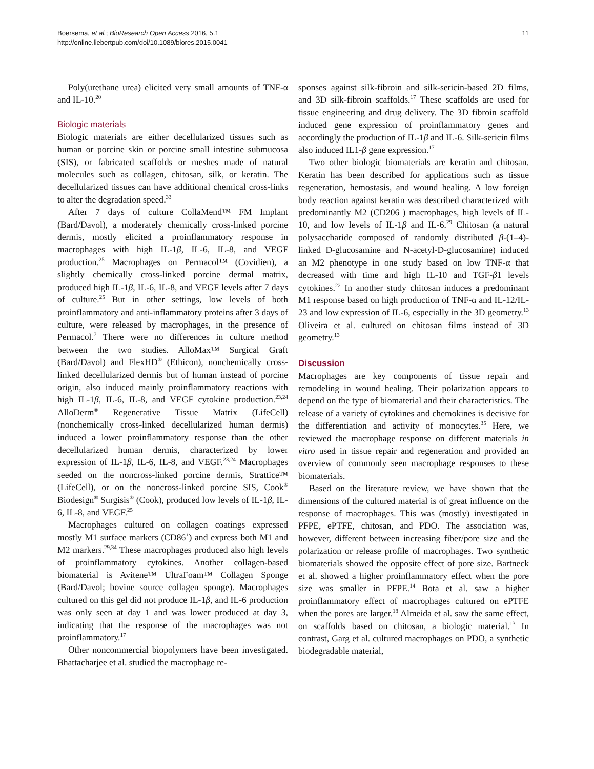11 Boersema, et al.; BioResearch Open Access 2016, 5.1
http://online.liebertpub.com/doi/10.1089/biores.2015.0041
Poly(urethane urea) elicited very small amounts of TNF-α and IL-10.<sup>20</sup>
Biologic materials
Biologic materials are either decellularized tissues such as human or porcine skin or porcine small intestine submucosa (SIS), or fabricated scaffolds or meshes made of natural molecules such as collagen, chitosan, silk, or keratin. The decellularized tissues can have additional chemical cross-links to alter the degradation speed.<sup>33</sup>
After 7 days of culture CollaMend™ FM Implant (Bard/Davol), a moderately chemically cross-linked porcine dermis, mostly elicited a proinflammatory response in macrophages with high IL-1β, IL-6, IL-8, and VEGF production.<sup>25</sup> Macrophages on Permacol™ (Covidien), a slightly chemically cross-linked porcine dermal matrix, produced high IL-1β, IL-6, IL-8, and VEGF levels after 7 days of culture.<sup>25</sup> But in other settings, low levels of both proinflammatory and anti-inflammatory proteins after 3 days of culture, were released by macrophages, in the presence of Permacol.<sup>7</sup> There were no differences in culture method between the two studies. AlloMax™ Surgical Graft (Bard/Davol) and FlexHD<sup>®</sup> (Ethicon), nonchemically cross-linked decellularized dermis but of human instead of porcine origin, also induced mainly proinflammatory reactions with high IL-1β, IL-6, IL-8, and VEGF cytokine production.<sup>23,24</sup> AlloDerm<sup>®</sup> Regenerative Tissue Matrix (LifeCell) (nonchemically cross-linked decellularized human dermis) induced a lower proinflammatory response than the other decellularized human dermis, characterized by lower expression of IL-1β, IL-6, IL-8, and VEGF.<sup>23,24</sup> Macrophages seeded on the noncross-linked porcine dermis, Strattice™ (LifeCell), or on the noncross-linked porcine SIS, Cook<sup>®</sup> Biodesign<sup>®</sup> Surgisis<sup>®</sup> (Cook), produced low levels of IL-1β, IL-6, IL-8, and VEGF.<sup>25</sup>
Macrophages cultured on collagen coatings expressed mostly M1 surface markers (CD86<sup>+</sup>) and express both M1 and M2 markers.<sup>29,34</sup> These macrophages produced also high levels of proinflammatory cytokines. Another collagen-based biomaterial is Avitene™ UltraFoam™ Collagen Sponge (Bard/Davol; bovine source collagen sponge). Macrophages cultured on this gel did not produce IL-1β, and IL-6 production was only seen at day 1 and was lower produced at day 3, indicating that the response of the macrophages was not proinflammatory.<sup>17</sup>
Other noncommercial biopolymers have been investigated. Bhattacharjee et al. studied the macrophage re-
sponses against silk-fibroin and silk-sericin-based 2D films, and 3D silk-fibroin scaffolds.<sup>17</sup> These scaffolds are used for tissue engineering and drug delivery. The 3D fibroin scaffold induced gene expression of proinflammatory genes and accordingly the production of IL-1β and IL-6. Silk-sericin films also induced IL1-β gene expression.<sup>17</sup>
Two other biologic biomaterials are keratin and chitosan. Keratin has been described for applications such as tissue regeneration, hemostasis, and wound healing. A low foreign body reaction against keratin was described characterized with predominantly M2 (CD206<sup>+</sup>) macrophages, high levels of IL-10, and low levels of IL-1β and IL-6.<sup>29</sup> Chitosan (a natural polysaccharide composed of randomly distributed β-(1–4)-linked D-glucosamine and N-acetyl-D-glucosamine) induced an M2 phenotype in one study based on low TNF-α that decreased with time and high IL-10 and TGF-β1 levels cytokines.<sup>22</sup> In another study chitosan induces a predominant M1 response based on high production of TNF-α and IL-12/IL-23 and low expression of IL-6, especially in the 3D geometry.<sup>13</sup> Oliveira et al. cultured on chitosan films instead of 3D geometry.<sup>13</sup>
Discussion
Macrophages are key components of tissue repair and remodeling in wound healing. Their polarization appears to depend on the type of biomaterial and their characteristics. The release of a variety of cytokines and chemokines is decisive for the differentiation and activity of monocytes.<sup>35</sup> Here, we reviewed the macrophage response on different materials in vitro used in tissue repair and regeneration and provided an overview of commonly seen macrophage responses to these biomaterials.
Based on the literature review, we have shown that the dimensions of the cultured material is of great influence on the response of macrophages. This was (mostly) investigated in PFPE, ePTFE, chitosan, and PDO. The association was, however, different between increasing fiber/pore size and the polarization or release profile of macrophages. Two synthetic biomaterials showed the opposite effect of pore size. Bartneck et al. showed a higher proinflammatory effect when the pore size was smaller in PFPE.<sup>14</sup> Bota et al. saw a higher proinflammatory effect of macrophages cultured on ePTFE when the pores are larger.<sup>18</sup> Almeida et al. saw the same effect, on scaffolds based on chitosan, a biologic material.<sup>13</sup> In contrast, Garg et al. cultured macrophages on PDO, a synthetic biodegradable material,